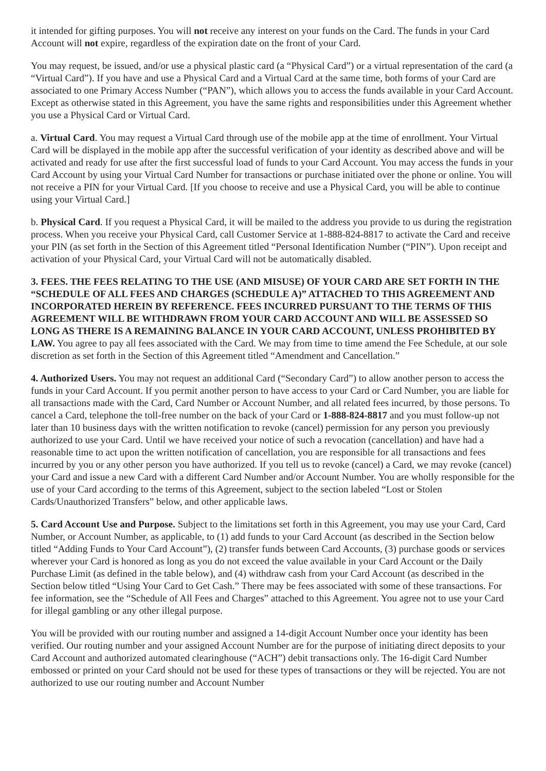it intended for gifting purposes. You will not receive any interest on your funds on the Card. The funds in your Card Account will not expire, regardless of the expiration date on the front of your Card.
You may request, be issued, and/or use a physical plastic card (a “Physical Card”) or a virtual representation of the card (a “Virtual Card”). If you have and use a Physical Card and a Virtual Card at the same time, both forms of your Card are associated to one Primary Access Number (“PAN”), which allows you to access the funds available in your Card Account. Except as otherwise stated in this Agreement, you have the same rights and responsibilities under this Agreement whether you use a Physical Card or Virtual Card.
a. Virtual Card. You may request a Virtual Card through use of the mobile app at the time of enrollment. Your Virtual Card will be displayed in the mobile app after the successful verification of your identity as described above and will be activated and ready for use after the first successful load of funds to your Card Account. You may access the funds in your Card Account by using your Virtual Card Number for transactions or purchase initiated over the phone or online. You will not receive a PIN for your Virtual Card. [If you choose to receive and use a Physical Card, you will be able to continue using your Virtual Card.]
b. Physical Card. If you request a Physical Card, it will be mailed to the address you provide to us during the registration process. When you receive your Physical Card, call Customer Service at 1-888-824-8817 to activate the Card and receive your PIN (as set forth in the Section of this Agreement titled “Personal Identification Number (“PIN”). Upon receipt and activation of your Physical Card, your Virtual Card will not be automatically disabled.
3. FEES. THE FEES RELATING TO THE USE (AND MISUSE) OF YOUR CARD ARE SET FORTH IN THE “SCHEDULE OF ALL FEES AND CHARGES (SCHEDULE A)” ATTACHED TO THIS AGREEMENT AND INCORPORATED HEREIN BY REFERENCE. FEES INCURRED PURSUANT TO THE TERMS OF THIS AGREEMENT WILL BE WITHDRAWN FROM YOUR CARD ACCOUNT AND WILL BE ASSESSED SO LONG AS THERE IS A REMAINING BALANCE IN YOUR CARD ACCOUNT, UNLESS PROHIBITED BY LAW. You agree to pay all fees associated with the Card. We may from time to time amend the Fee Schedule, at our sole discretion as set forth in the Section of this Agreement titled “Amendment and Cancellation.”
4. Authorized Users. You may not request an additional Card (“Secondary Card”) to allow another person to access the funds in your Card Account. If you permit another person to have access to your Card or Card Number, you are liable for all transactions made with the Card, Card Number or Account Number, and all related fees incurred, by those persons. To cancel a Card, telephone the toll-free number on the back of your Card or 1-888-824-8817 and you must follow-up not later than 10 business days with the written notification to revoke (cancel) permission for any person you previously authorized to use your Card. Until we have received your notice of such a revocation (cancellation) and have had a reasonable time to act upon the written notification of cancellation, you are responsible for all transactions and fees incurred by you or any other person you have authorized. If you tell us to revoke (cancel) a Card, we may revoke (cancel) your Card and issue a new Card with a different Card Number and/or Account Number. You are wholly responsible for the use of your Card according to the terms of this Agreement, subject to the section labeled “Lost or Stolen Cards/Unauthorized Transfers” below, and other applicable laws.
5. Card Account Use and Purpose. Subject to the limitations set forth in this Agreement, you may use your Card, Card Number, or Account Number, as applicable, to (1) add funds to your Card Account (as described in the Section below titled “Adding Funds to Your Card Account”), (2) transfer funds between Card Accounts, (3) purchase goods or services wherever your Card is honored as long as you do not exceed the value available in your Card Account or the Daily Purchase Limit (as defined in the table below), and (4) withdraw cash from your Card Account (as described in the Section below titled “Using Your Card to Get Cash.” There may be fees associated with some of these transactions. For fee information, see the “Schedule of All Fees and Charges” attached to this Agreement. You agree not to use your Card for illegal gambling or any other illegal purpose.
You will be provided with our routing number and assigned a 14-digit Account Number once your identity has been verified. Our routing number and your assigned Account Number are for the purpose of initiating direct deposits to your Card Account and authorized automated clearinghouse (“ACH”) debit transactions only. The 16-digit Card Number embossed or printed on your Card should not be used for these types of transactions or they will be rejected. You are not authorized to use our routing number and Account Number